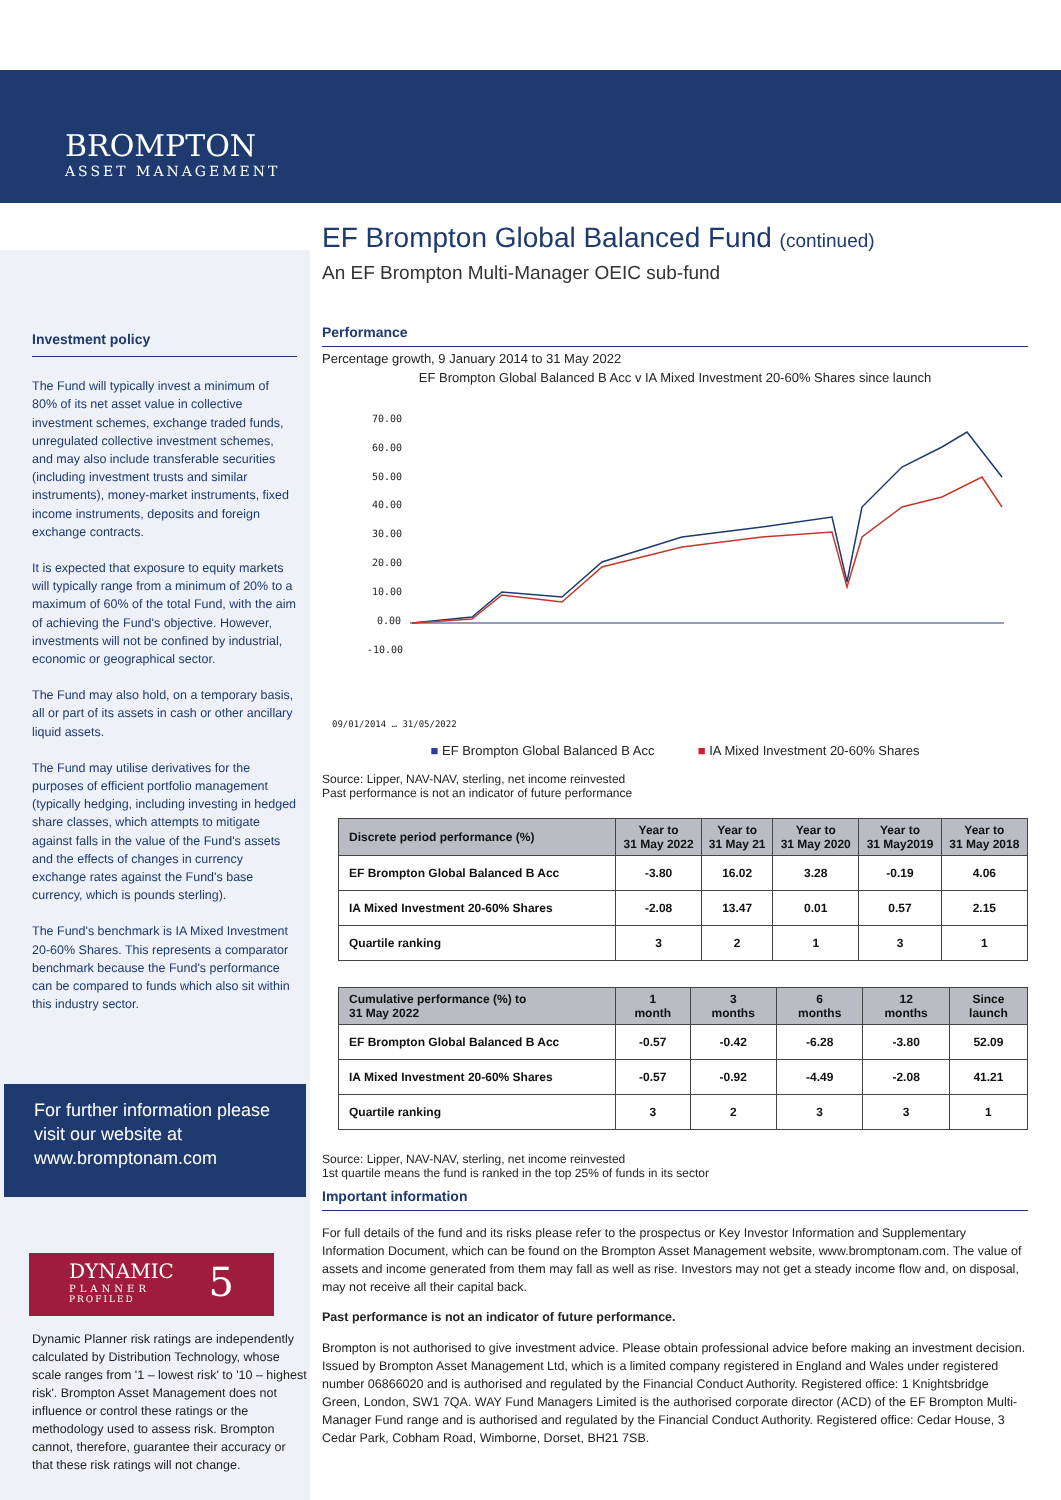BROMPTON
ASSET MANAGEMENT
Investment policy
The Fund will typically invest a minimum of 80% of its net asset value in collective investment schemes, exchange traded funds, unregulated collective investment schemes, and may also include transferable securities (including investment trusts and similar instruments), money-market instruments, fixed income instruments, deposits and foreign exchange contracts.
It is expected that exposure to equity markets will typically range from a minimum of 20% to a maximum of 60% of the total Fund, with the aim of achieving the Fund's objective. However, investments will not be confined by industrial, economic or geographical sector.
The Fund may also hold, on a temporary basis, all or part of its assets in cash or other ancillary liquid assets.
The Fund may utilise derivatives for the purposes of efficient portfolio management (typically hedging, including investing in hedged share classes, which attempts to mitigate against falls in the value of the Fund's assets and the effects of changes in currency exchange rates against the Fund's base currency, which is pounds sterling).
The Fund's benchmark is IA Mixed Investment 20-60% Shares. This represents a comparator benchmark because the Fund's performance can be compared to funds which also sit within this industry sector.
For further information please visit our website at www.bromptonam.com
DYNAMIC 5
PLANNER
PROFILED
Dynamic Planner risk ratings are independently calculated by Distribution Technology, whose scale ranges from '1 – lowest risk' to '10 – highest risk'. Brompton Asset Management does not influence or control these ratings or the methodology used to assess risk. Brompton cannot, therefore, guarantee their accuracy or that these risk ratings will not change.
EF Brompton Global Balanced Fund (continued)
An EF Brompton Multi-Manager OEIC sub-fund
Performance
Percentage growth, 9 January 2014 to 31 May 2022
EF Brompton Global Balanced B Acc v IA Mixed Investment 20-60% Shares since launch
70.00
60.00
50.00
40.00
30.00
20.00
10.00
0.00
-10.00
09/01/2014 … 31/05/2022
■ EF Brompton Global Balanced B Acc ■ IA Mixed Investment 20-60% Shares
Source: Lipper, NAV-NAV, sterling, net income reinvested
Past performance is not an indicator of future performance
| Discrete period performance (%) | Year to 31 May 2022 | Year to 31 May 21 | Year to 31 May 2020 | Year to 31 May2019 | Year to 31 May 2018 |
| --- | --- | --- | --- | --- | --- |
| EF Brompton Global Balanced B Acc | -3.80 | 16.02 | 3.28 | -0.19 | 4.06 |
| IA Mixed Investment 20-60% Shares | -2.08 | 13.47 | 0.01 | 0.57 | 2.15 |
| Quartile ranking | 3 | 2 | 1 | 3 | 1 |
| Cumulative performance (%) to 31 May 2022 | 1 month | 3 months | 6 months | 12 months | Since launch |
| --- | --- | --- | --- | --- | --- |
| EF Brompton Global Balanced B Acc | -0.57 | -0.42 | -6.28 | -3.80 | 52.09 |
| IA Mixed Investment 20-60% Shares | -0.57 | -0.92 | -4.49 | -2.08 | 41.21 |
| Quartile ranking | 3 | 2 | 3 | 3 | 1 |
Source: Lipper, NAV-NAV, sterling, net income reinvested
1st quartile means the fund is ranked in the top 25% of funds in its sector
Important information
For full details of the fund and its risks please refer to the prospectus or Key Investor Information and Supplementary Information Document, which can be found on the Brompton Asset Management website, www.bromptonam.com. The value of assets and income generated from them may fall as well as rise. Investors may not get a steady income flow and, on disposal, may not receive all their capital back.
Past performance is not an indicator of future performance.
Brompton is not authorised to give investment advice. Please obtain professional advice before making an investment decision. Issued by Brompton Asset Management Ltd, which is a limited company registered in England and Wales under registered number 06866020 and is authorised and regulated by the Financial Conduct Authority. Registered office: 1 Knightsbridge Green, London, SW1 7QA. WAY Fund Managers Limited is the authorised corporate director (ACD) of the EF Brompton Multi-Manager Fund range and is authorised and regulated by the Financial Conduct Authority. Registered office: Cedar House, 3 Cedar Park, Cobham Road, Wimborne, Dorset, BH21 7SB.